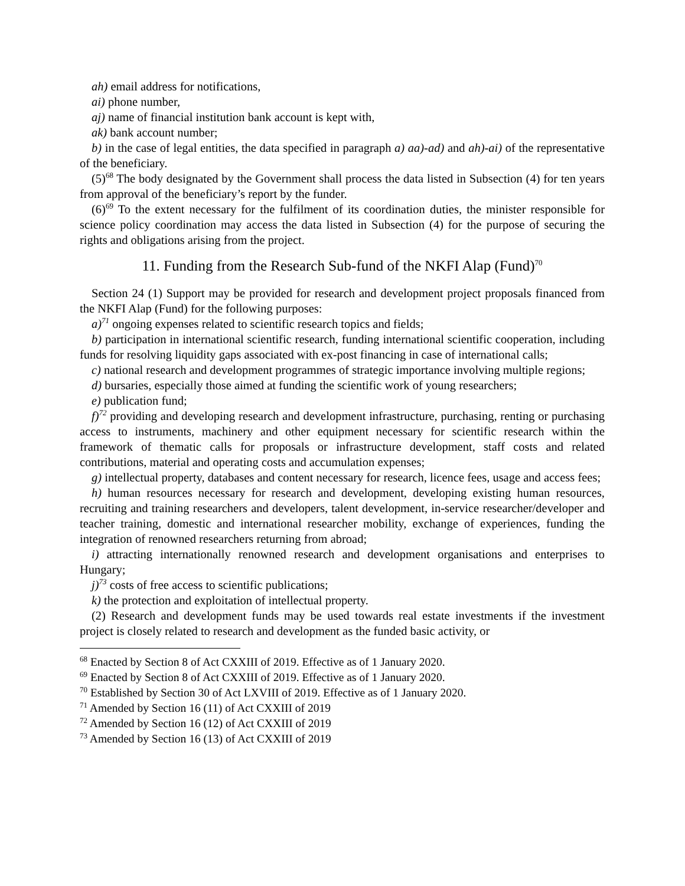ah) email address for notifications,
ai) phone number,
aj) name of financial institution bank account is kept with,
ak) bank account number;
b) in the case of legal entities, the data specified in paragraph a) aa)-ad) and ah)-ai) of the representative of the beneficiary.
(5)<sup>68</sup> The body designated by the Government shall process the data listed in Subsection (4) for ten years from approval of the beneficiary’s report by the funder.
(6)<sup>69</sup> To the extent necessary for the fulfilment of its coordination duties, the minister responsible for science policy coordination may access the data listed in Subsection (4) for the purpose of securing the rights and obligations arising from the project.
11. Funding from the Research Sub-fund of the NKFI Alap (Fund)<sup>70</sup>
Section 24 (1) Support may be provided for research and development project proposals financed from the NKFI Alap (Fund) for the following purposes:
a)<sup>71</sup> ongoing expenses related to scientific research topics and fields;
b) participation in international scientific research, funding international scientific cooperation, including funds for resolving liquidity gaps associated with ex-post financing in case of international calls;
c) national research and development programmes of strategic importance involving multiple regions;
d) bursaries, especially those aimed at funding the scientific work of young researchers;
e) publication fund;
f)<sup>72</sup> providing and developing research and development infrastructure, purchasing, renting or purchasing access to instruments, machinery and other equipment necessary for scientific research within the framework of thematic calls for proposals or infrastructure development, staff costs and related contributions, material and operating costs and accumulation expenses;
g) intellectual property, databases and content necessary for research, licence fees, usage and access fees;
h) human resources necessary for research and development, developing existing human resources, recruiting and training researchers and developers, talent development, in-service researcher/developer and teacher training, domestic and international researcher mobility, exchange of experiences, funding the integration of renowned researchers returning from abroad;
i) attracting internationally renowned research and development organisations and enterprises to Hungary;
j)<sup>73</sup> costs of free access to scientific publications;
k) the protection and exploitation of intellectual property.
(2) Research and development funds may be used towards real estate investments if the investment project is closely related to research and development as the funded basic activity, or
<sup>68</sup> Enacted by Section 8 of Act CXXIII of 2019. Effective as of 1 January 2020.
<sup>69</sup> Enacted by Section 8 of Act CXXIII of 2019. Effective as of 1 January 2020.
<sup>70</sup> Established by Section 30 of Act LXVIII of 2019. Effective as of 1 January 2020.
<sup>71</sup> Amended by Section 16 (11) of Act CXXIII of 2019
<sup>72</sup> Amended by Section 16 (12) of Act CXXIII of 2019
<sup>73</sup> Amended by Section 16 (13) of Act CXXIII of 2019